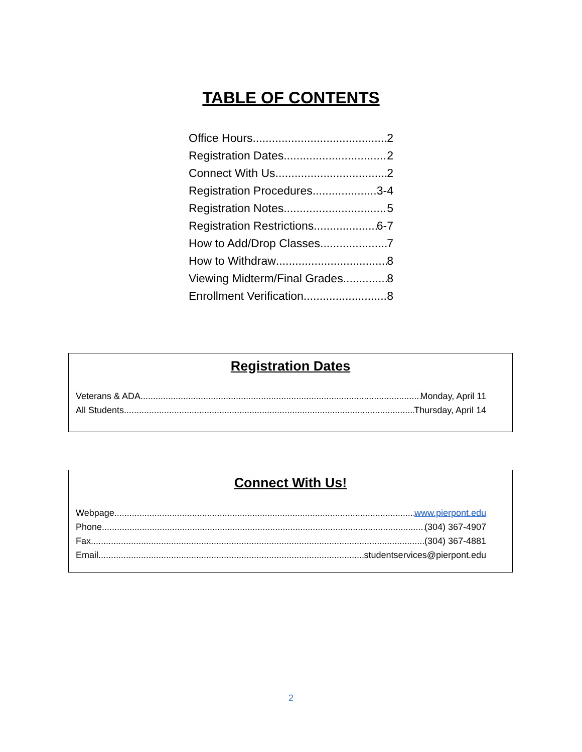TABLE OF CONTENTS
Office Hours 2
Registration Dates 2
Connect With Us 2
Registration Procedures 3-4
Registration Notes 5
Registration Restrictions 6-7
How to Add/Drop Classes 7
How to Withdraw 8
Viewing Midterm/Final Grades 8
Enrollment Verification 8
Registration Dates
Veterans & ADA Monday, April 11
All Students Thursday, April 14
Connect With Us!
Webpage www.pierpont.edu
Phone (304) 367-4907
Fax (304) 367-4881
Email studentservices@pierpont.edu
2